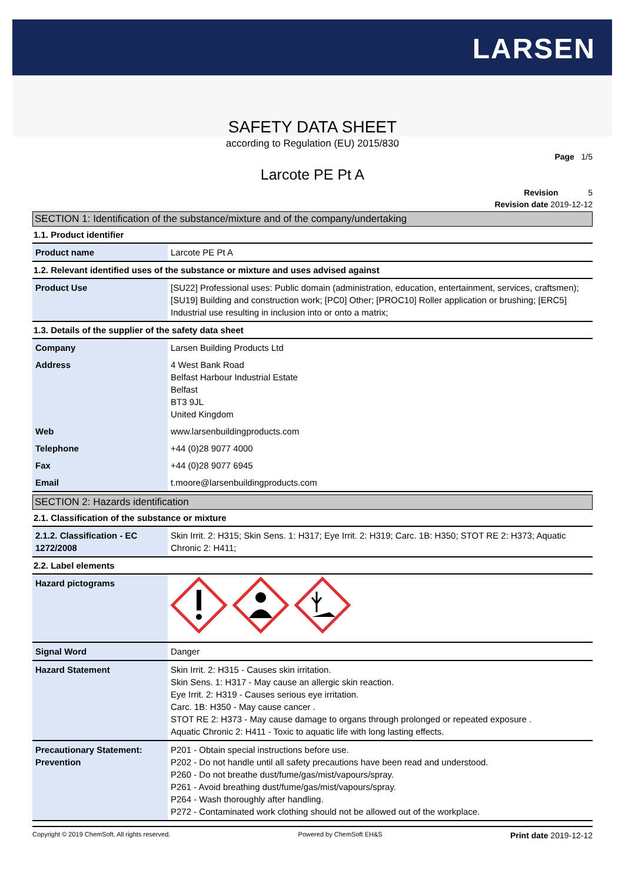LARSEN
SAFETY DATA SHEET
according to Regulation (EU) 2015/830
Page 1/5
Larcote PE Pt A
Revision 5
Revision date 2019-12-12
SECTION 1: Identification of the substance/mixture and of the company/undertaking
1.1. Product identifier
| Product name | Larcote PE Pt A |
1.2. Relevant identified uses of the substance or mixture and uses advised against
| Product Use | [SU22] Professional uses: Public domain (administration, education, entertainment, services, craftsmen); [SU19] Building and construction work; [PC0] Other; [PROC10] Roller application or brushing; [ERC5] Industrial use resulting in inclusion into or onto a matrix; |
1.3. Details of the supplier of the safety data sheet
| Company | Larsen Building Products Ltd |
| Address | 4 West Bank Road Belfast Harbour Industrial Estate Belfast BT3 9JL United Kingdom |
| Web | www.larsenbuildingproducts.com |
| Telephone | +44 (0)28 9077 4000 |
| Fax | +44 (0)28 9077 6945 |
| Email | t.moore@larsenbuildingproducts.com |
SECTION 2: Hazards identification
2.1. Classification of the substance or mixture
| 2.1.2. Classification - EC 1272/2008 | Skin Irrit. 2: H315; Skin Sens. 1: H317; Eye Irrit. 2: H319; Carc. 1B: H350; STOT RE 2: H373; Aquatic Chronic 2: H411; |
2.2. Label elements
| Hazard pictograms | |
| Signal Word | Danger |
| Hazard Statement | Skin Irrit. 2: H315 - Causes skin irritation. Skin Sens. 1: H317 - May cause an allergic skin reaction. Eye Irrit. 2: H319 - Causes serious eye irritation. Carc. 1B: H350 - May cause cancer . STOT RE 2: H373 - May cause damage to organs through prolonged or repeated exposure . Aquatic Chronic 2: H411 - Toxic to aquatic life with long lasting effects. |
| Precautionary Statement: Prevention | P201 - Obtain special instructions before use. P202 - Do not handle until all safety precautions have been read and understood. P260 - Do not breathe dust/fume/gas/mist/vapours/spray. P261 - Avoid breathing dust/fume/gas/mist/vapours/spray. P264 - Wash thoroughly after handling. P272 - Contaminated work clothing should not be allowed out of the workplace. |
Copyright © 2019 ChemSoft. All rights reserved. Powered by ChemSoft EH&S Print date 2019-12-12